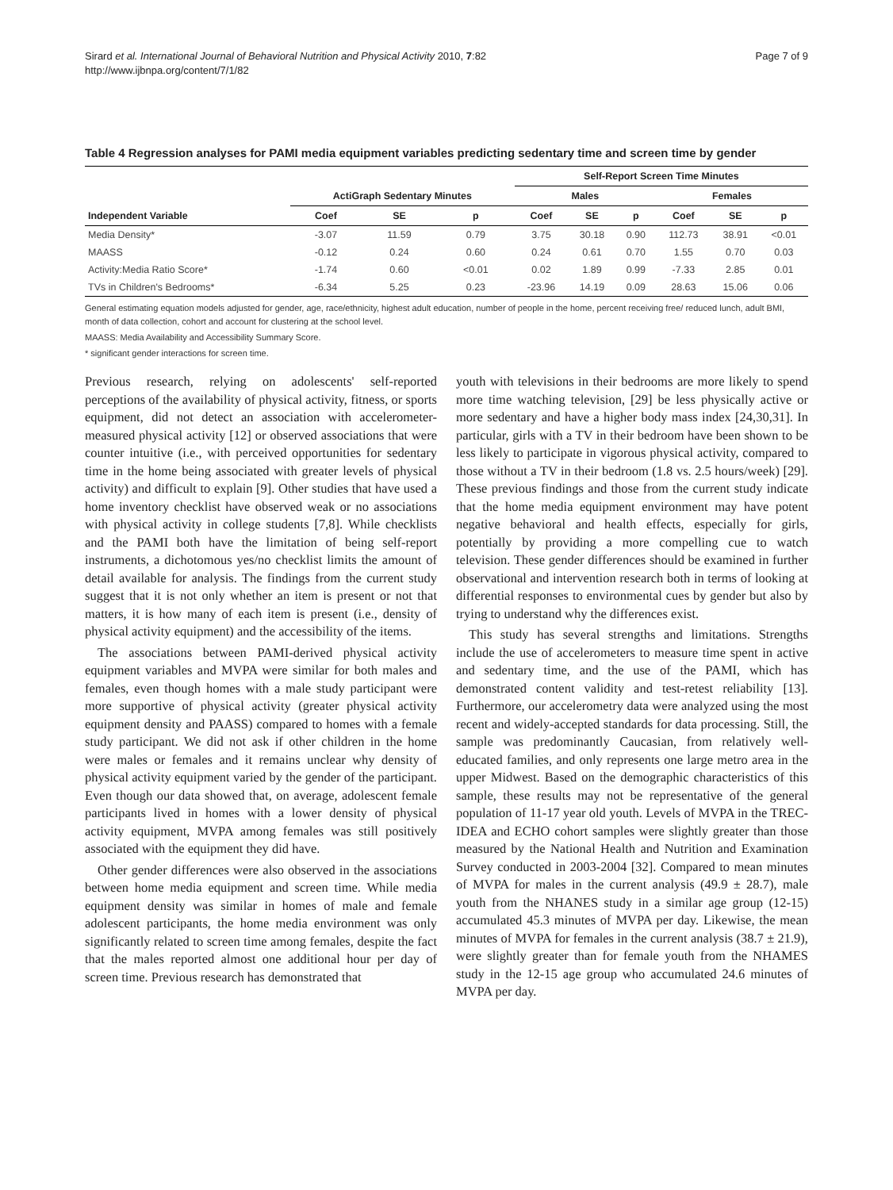Sirard et al. International Journal of Behavioral Nutrition and Physical Activity 2010, 7:82
http://www.ijbnpa.org/content/7/1/82
Page 7 of 9
Table 4 Regression analyses for PAMI media equipment variables predicting sedentary time and screen time by gender
| | | | | Self-Report Screen Time Minutes | | | | | |
| --- | --- | --- | --- | --- | --- | --- | --- | --- | --- |
| | ActiGraph Sedentary Minutes | | | Males | | | Females | | |
| Independent Variable | Coef | SE | p | Coef | SE | p | Coef | SE | p |
| Media Density* | -3.07 | 11.59 | 0.79 | 3.75 | 30.18 | 0.90 | 112.73 | 38.91 | <0.01 |
| MAASS | -0.12 | 0.24 | 0.60 | 0.24 | 0.61 | 0.70 | 1.55 | 0.70 | 0.03 |
| Activity:Media Ratio Score* | -1.74 | 0.60 | <0.01 | 0.02 | 1.89 | 0.99 | -7.33 | 2.85 | 0.01 |
| TVs in Children's Bedrooms* | -6.34 | 5.25 | 0.23 | -23.96 | 14.19 | 0.09 | 28.63 | 15.06 | 0.06 |
General estimating equation models adjusted for gender, age, race/ethnicity, highest adult education, number of people in the home, percent receiving free/ reduced lunch, adult BMI, month of data collection, cohort and account for clustering at the school level.
MAASS: Media Availability and Accessibility Summary Score.
* significant gender interactions for screen time.
Previous research, relying on adolescents' self-reported perceptions of the availability of physical activity, fitness, or sports equipment, did not detect an association with accelerometer-measured physical activity [12] or observed associations that were counter intuitive (i.e., with perceived opportunities for sedentary time in the home being associated with greater levels of physical activity) and difficult to explain [9]. Other studies that have used a home inventory checklist have observed weak or no associations with physical activity in college students [7,8]. While checklists and the PAMI both have the limitation of being self-report instruments, a dichotomous yes/no checklist limits the amount of detail available for analysis. The findings from the current study suggest that it is not only whether an item is present or not that matters, it is how many of each item is present (i.e., density of physical activity equipment) and the accessibility of the items.
The associations between PAMI-derived physical activity equipment variables and MVPA were similar for both males and females, even though homes with a male study participant were more supportive of physical activity (greater physical activity equipment density and PAASS) compared to homes with a female study participant. We did not ask if other children in the home were males or females and it remains unclear why density of physical activity equipment varied by the gender of the participant. Even though our data showed that, on average, adolescent female participants lived in homes with a lower density of physical activity equipment, MVPA among females was still positively associated with the equipment they did have.
Other gender differences were also observed in the associations between home media equipment and screen time. While media equipment density was similar in homes of male and female adolescent participants, the home media environment was only significantly related to screen time among females, despite the fact that the males reported almost one additional hour per day of screen time. Previous research has demonstrated that
youth with televisions in their bedrooms are more likely to spend more time watching television, [29] be less physically active or more sedentary and have a higher body mass index [24,30,31]. In particular, girls with a TV in their bedroom have been shown to be less likely to participate in vigorous physical activity, compared to those without a TV in their bedroom (1.8 vs. 2.5 hours/week) [29]. These previous findings and those from the current study indicate that the home media equipment environment may have potent negative behavioral and health effects, especially for girls, potentially by providing a more compelling cue to watch television. These gender differences should be examined in further observational and intervention research both in terms of looking at differential responses to environmental cues by gender but also by trying to understand why the differences exist.
This study has several strengths and limitations. Strengths include the use of accelerometers to measure time spent in active and sedentary time, and the use of the PAMI, which has demonstrated content validity and test-retest reliability [13]. Furthermore, our accelerometry data were analyzed using the most recent and widely-accepted standards for data processing. Still, the sample was predominantly Caucasian, from relatively well-educated families, and only represents one large metro area in the upper Midwest. Based on the demographic characteristics of this sample, these results may not be representative of the general population of 11-17 year old youth. Levels of MVPA in the TREC-IDEA and ECHO cohort samples were slightly greater than those measured by the National Health and Nutrition and Examination Survey conducted in 2003-2004 [32]. Compared to mean minutes of MVPA for males in the current analysis (49.9 ± 28.7), male youth from the NHANES study in a similar age group (12-15) accumulated 45.3 minutes of MVPA per day. Likewise, the mean minutes of MVPA for females in the current analysis (38.7 ± 21.9), were slightly greater than for female youth from the NHAMES study in the 12-15 age group who accumulated 24.6 minutes of MVPA per day.